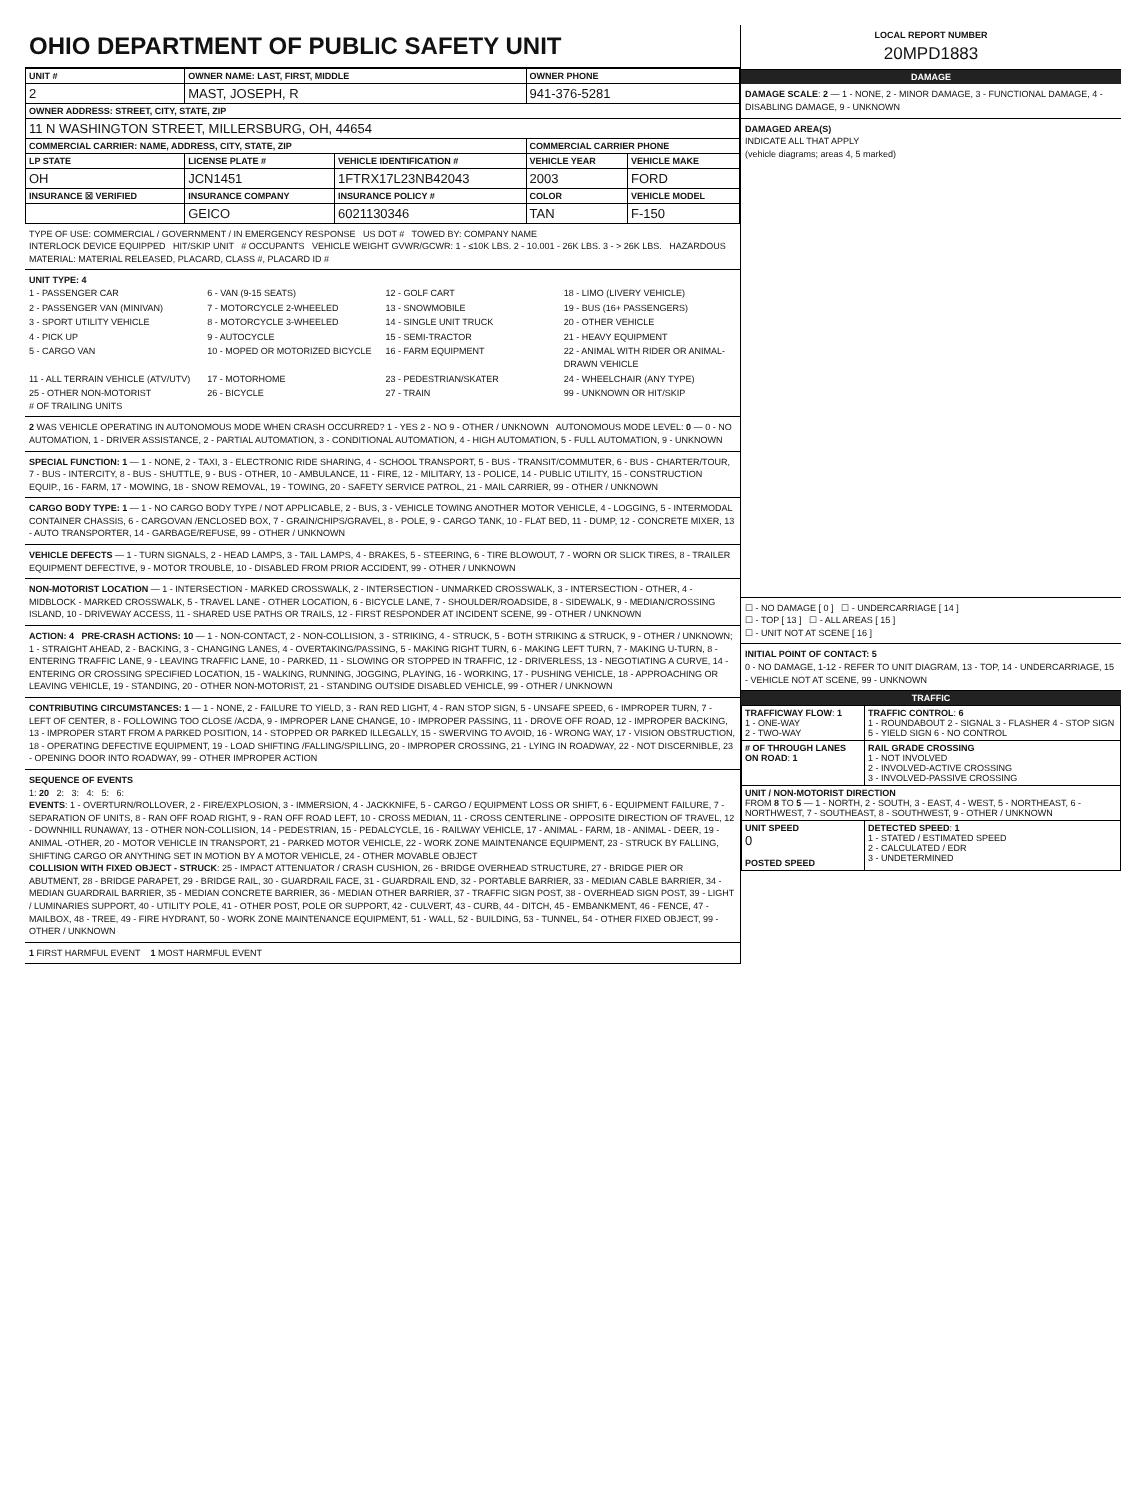OHIO DEPARTMENT OF PUBLIC SAFETY UNIT
| UNIT # | OWNER NAME: LAST, FIRST, MIDDLE | | OWNER PHONE | |
| --- | --- | --- | --- | --- |
| 2 | MAST, JOSEPH, R | | 941-376-5281 | |
| OWNER ADDRESS: STREET, CITY, STATE, ZIP | | | | |
| 11 N WASHINGTON STREET, MILLERSBURG, OH, 44654 | | | | |
| COMMERCIAL CARRIER: NAME, ADDRESS, CITY, STATE, ZIP | | | COMMERCIAL CARRIER PHONE | |
| LP STATE | LICENSE PLATE # | VEHICLE IDENTIFICATION # | VEHICLE YEAR | VEHICLE MAKE |
| OH | JCN1451 | 1FTRX17L23NB42043 | 2003 | FORD |
| INSURANCE ☒ VERIFIED | INSURANCE COMPANY | INSURANCE POLICY # | COLOR | VEHICLE MODEL |
| | GEICO | 6021130346 | TAN | F-150 |
TYPE OF USE: COMMERCIAL / GOVERNMENT / IN EMERGENCY RESPONSE US DOT # TOWED BY: COMPANY NAME
INTERLOCK DEVICE EQUIPPED HIT/SKIP UNIT # OCCUPANTS VEHICLE WEIGHT GVWR/GCWR: 1 - ≤10K LBS. 2 - 10.001 - 26K LBS. 3 - > 26K LBS. HAZARDOUS MATERIAL: MATERIAL RELEASED, PLACARD, CLASS #, PLACARD ID #
UNIT TYPE: 4
1 - PASSENGER CAR 6 - VAN (9-15 SEATS) 12 - GOLF CART 18 - LIMO (LIVERY VEHICLE) 2 - PASSENGER VAN (MINIVAN) 7 - MOTORCYCLE 2-WHEELED 13 - SNOWMOBILE 19 - BUS (16+ PASSENGERS) 3 - SPORT UTILITY VEHICLE 8 - MOTORCYCLE 3-WHEELED 14 - SINGLE UNIT TRUCK 20 - OTHER VEHICLE 4 - PICK UP 9 - AUTOCYCLE 15 - SEMI-TRACTOR 21 - HEAVY EQUIPMENT 5 - CARGO VAN 10 - MOPED OR MOTORIZED BICYCLE 16 - FARM EQUIPMENT 22 - ANIMAL WITH RIDER OR ANIMAL-DRAWN VEHICLE 11 - ALL TERRAIN VEHICLE (ATV/UTV) 17 - MOTORHOME 23 - PEDESTRIAN/SKATER 24 - WHEELCHAIR (ANY TYPE) 25 - OTHER NON-MOTORIST 26 - BICYCLE 27 - TRAIN 99 - UNKNOWN OR HIT/SKIP
# OF TRAILING UNITS
2 WAS VEHICLE OPERATING IN AUTONOMOUS MODE WHEN CRASH OCCURRED? 1 - YES 2 - NO 9 - OTHER / UNKNOWN AUTONOMOUS MODE LEVEL: 0 — 0 - NO AUTOMATION, 1 - DRIVER ASSISTANCE, 2 - PARTIAL AUTOMATION, 3 - CONDITIONAL AUTOMATION, 4 - HIGH AUTOMATION, 5 - FULL AUTOMATION, 9 - UNKNOWN
SPECIAL FUNCTION: 1 — 1 - NONE, 2 - TAXI, 3 - ELECTRONIC RIDE SHARING, 4 - SCHOOL TRANSPORT, 5 - BUS - TRANSIT/COMMUTER, 6 - BUS - CHARTER/TOUR, 7 - BUS - INTERCITY, 8 - BUS - SHUTTLE, 9 - BUS - OTHER, 10 - AMBULANCE, 11 - FIRE, 12 - MILITARY, 13 - POLICE, 14 - PUBLIC UTILITY, 15 - CONSTRUCTION EQUIP., 16 - FARM, 17 - MOWING, 18 - SNOW REMOVAL, 19 - TOWING, 20 - SAFETY SERVICE PATROL, 21 - MAIL CARRIER, 99 - OTHER / UNKNOWN
CARGO BODY TYPE: 1 — 1 - NO CARGO BODY TYPE / NOT APPLICABLE, 2 - BUS, 3 - VEHICLE TOWING ANOTHER MOTOR VEHICLE, 4 - LOGGING, 5 - INTERMODAL CONTAINER CHASSIS, 6 - CARGOVAN /ENCLOSED BOX, 7 - GRAIN/CHIPS/GRAVEL, 8 - POLE, 9 - CARGO TANK, 10 - FLAT BED, 11 - DUMP, 12 - CONCRETE MIXER, 13 - AUTO TRANSPORTER, 14 - GARBAGE/REFUSE, 99 - OTHER / UNKNOWN
VEHICLE DEFECTS — 1 - TURN SIGNALS, 2 - HEAD LAMPS, 3 - TAIL LAMPS, 4 - BRAKES, 5 - STEERING, 6 - TIRE BLOWOUT, 7 - WORN OR SLICK TIRES, 8 - TRAILER EQUIPMENT DEFECTIVE, 9 - MOTOR TROUBLE, 10 - DISABLED FROM PRIOR ACCIDENT, 99 - OTHER / UNKNOWN
NON-MOTORIST LOCATION — 1 - INTERSECTION - MARKED CROSSWALK, 2 - INTERSECTION - UNMARKED CROSSWALK, 3 - INTERSECTION - OTHER, 4 - MIDBLOCK - MARKED CROSSWALK, 5 - TRAVEL LANE - OTHER LOCATION, 6 - BICYCLE LANE, 7 - SHOULDER/ROADSIDE, 8 - SIDEWALK, 9 - MEDIAN/CROSSING ISLAND, 10 - DRIVEWAY ACCESS, 11 - SHARED USE PATHS OR TRAILS, 12 - FIRST RESPONDER AT INCIDENT SCENE, 99 - OTHER / UNKNOWN
ACTION: 4 PRE-CRASH ACTIONS: 10 — 1 - NON-CONTACT, 2 - NON-COLLISION, 3 - STRIKING, 4 - STRUCK, 5 - BOTH STRIKING & STRUCK, 9 - OTHER / UNKNOWN; 1 - STRAIGHT AHEAD, 2 - BACKING, 3 - CHANGING LANES, 4 - OVERTAKING/PASSING, 5 - MAKING RIGHT TURN, 6 - MAKING LEFT TURN, 7 - MAKING U-TURN, 8 - ENTERING TRAFFIC LANE, 9 - LEAVING TRAFFIC LANE, 10 - PARKED, 11 - SLOWING OR STOPPED IN TRAFFIC, 12 - DRIVERLESS, 13 - NEGOTIATING A CURVE, 14 - ENTERING OR CROSSING SPECIFIED LOCATION, 15 - WALKING, RUNNING, JOGGING, PLAYING, 16 - WORKING, 17 - PUSHING VEHICLE, 18 - APPROACHING OR LEAVING VEHICLE, 19 - STANDING, 20 - OTHER NON-MOTORIST, 21 - STANDING OUTSIDE DISABLED VEHICLE, 99 - OTHER / UNKNOWN
CONTRIBUTING CIRCUMSTANCES: 1 — 1 - NONE, 2 - FAILURE TO YIELD, 3 - RAN RED LIGHT, 4 - RAN STOP SIGN, 5 - UNSAFE SPEED, 6 - IMPROPER TURN, 7 - LEFT OF CENTER, 8 - FOLLOWING TOO CLOSE /ACDA, 9 - IMPROPER LANE CHANGE, 10 - IMPROPER PASSING, 11 - DROVE OFF ROAD, 12 - IMPROPER BACKING, 13 - IMPROPER START FROM A PARKED POSITION, 14 - STOPPED OR PARKED ILLEGALLY, 15 - SWERVING TO AVOID, 16 - WRONG WAY, 17 - VISION OBSTRUCTION, 18 - OPERATING DEFECTIVE EQUIPMENT, 19 - LOAD SHIFTING /FALLING/SPILLING, 20 - IMPROPER CROSSING, 21 - LYING IN ROADWAY, 22 - NOT DISCERNIBLE, 23 - OPENING DOOR INTO ROADWAY, 99 - OTHER IMPROPER ACTION
SEQUENCE OF EVENTS
1: 20 2: 3: 4: 5: 6:
EVENTS: 1 - OVERTURN/ROLLOVER, 2 - FIRE/EXPLOSION, 3 - IMMERSION, 4 - JACKKNIFE, 5 - CARGO / EQUIPMENT LOSS OR SHIFT, 6 - EQUIPMENT FAILURE, 7 - SEPARATION OF UNITS, 8 - RAN OFF ROAD RIGHT, 9 - RAN OFF ROAD LEFT, 10 - CROSS MEDIAN, 11 - CROSS CENTERLINE - OPPOSITE DIRECTION OF TRAVEL, 12 - DOWNHILL RUNAWAY, 13 - OTHER NON-COLLISION, 14 - PEDESTRIAN, 15 - PEDALCYCLE, 16 - RAILWAY VEHICLE, 17 - ANIMAL - FARM, 18 - ANIMAL - DEER, 19 - ANIMAL -OTHER, 20 - MOTOR VEHICLE IN TRANSPORT, 21 - PARKED MOTOR VEHICLE, 22 - WORK ZONE MAINTENANCE EQUIPMENT, 23 - STRUCK BY FALLING, SHIFTING CARGO OR ANYTHING SET IN MOTION BY A MOTOR VEHICLE, 24 - OTHER MOVABLE OBJECT
COLLISION WITH FIXED OBJECT - STRUCK: 25 - IMPACT ATTENUATOR / CRASH CUSHION, 26 - BRIDGE OVERHEAD STRUCTURE, 27 - BRIDGE PIER OR ABUTMENT, 28 - BRIDGE PARAPET, 29 - BRIDGE RAIL, 30 - GUARDRAIL FACE, 31 - GUARDRAIL END, 32 - PORTABLE BARRIER, 33 - MEDIAN CABLE BARRIER, 34 - MEDIAN GUARDRAIL BARRIER, 35 - MEDIAN CONCRETE BARRIER, 36 - MEDIAN OTHER BARRIER, 37 - TRAFFIC SIGN POST, 38 - OVERHEAD SIGN POST, 39 - LIGHT / LUMINARIES SUPPORT, 40 - UTILITY POLE, 41 - OTHER POST, POLE OR SUPPORT, 42 - CULVERT, 43 - CURB, 44 - DITCH, 45 - EMBANKMENT, 46 - FENCE, 47 - MAILBOX, 48 - TREE, 49 - FIRE HYDRANT, 50 - WORK ZONE MAINTENANCE EQUIPMENT, 51 - WALL, 52 - BUILDING, 53 - TUNNEL, 54 - OTHER FIXED OBJECT, 99 - OTHER / UNKNOWN
1 FIRST HARMFUL EVENT 1 MOST HARMFUL EVENT
LOCAL REPORT NUMBER
20MPD1883
DAMAGE
DAMAGE SCALE: 2 — 1 - NONE, 2 - MINOR DAMAGE, 3 - FUNCTIONAL DAMAGE, 4 - DISABLING DAMAGE, 9 - UNKNOWN
DAMAGED AREA(S)
INDICATE ALL THAT APPLY
(vehicle diagrams; areas 4, 5 marked)
☐ - NO DAMAGE [ 0 ] ☐ - UNDERCARRIAGE [ 14 ]
☐ - TOP [ 13 ] ☐ - ALL AREAS [ 15 ]
☐ - UNIT NOT AT SCENE [ 16 ]
INITIAL POINT OF CONTACT: 5
0 - NO DAMAGE, 1-12 - REFER TO UNIT DIAGRAM, 13 - TOP, 14 - UNDERCARRIAGE, 15 - VEHICLE NOT AT SCENE, 99 - UNKNOWN
TRAFFIC
| TRAFFICWAY FLOW : 1 1 - ONE-WAY 2 - TWO-WAY | TRAFFIC CONTROL : 6 1 - ROUNDABOUT 2 - SIGNAL 3 - FLASHER 4 - STOP SIGN 5 - YIELD SIGN 6 - NO CONTROL |
| # OF THROUGH LANES ON ROAD : 1 | RAIL GRADE CROSSING 1 - NOT INVOLVED 2 - INVOLVED-ACTIVE CROSSING 3 - INVOLVED-PASSIVE CROSSING |
| UNIT / NON-MOTORIST DIRECTION FROM 8 TO 5 — 1 - NORTH, 2 - SOUTH, 3 - EAST, 4 - WEST, 5 - NORTHEAST, 6 - NORTHWEST, 7 - SOUTHEAST, 8 - SOUTHWEST, 9 - OTHER / UNKNOWN | |
| UNIT SPEED 0 POSTED SPEED | DETECTED SPEED : 1 1 - STATED / ESTIMATED SPEED 2 - CALCULATED / EDR 3 - UNDETERMINED |